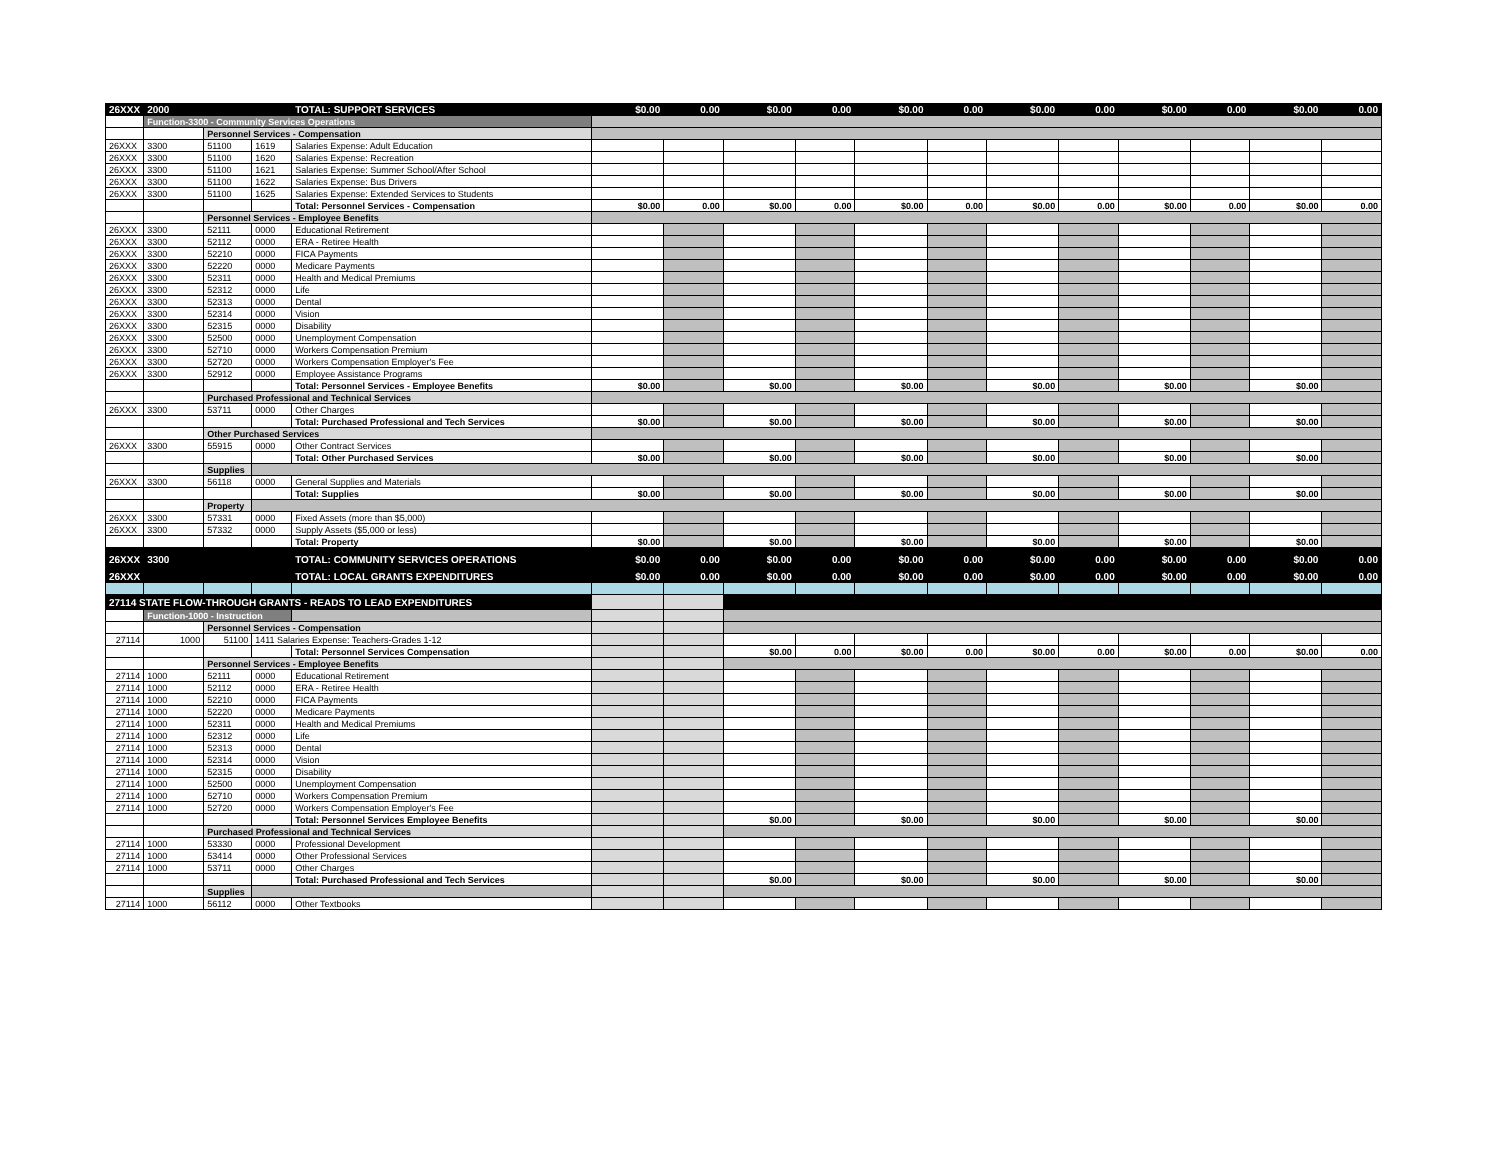| 26XXX | 2000 | | | TOTAL: SUPPORT SERVICES | $0.00 | 0.00 | $0.00 | 0.00 | $0.00 | 0.00 | $0.00 | 0.00 | $0.00 | 0.00 | $0.00 | 0.00 |
| | Function-3300 - Community Services Operations | | | | | | | | | | | | | | | |
| | | Personnel Services - Compensation | | | | | | | | | | | | | | |
| 26XXX | 3300 | 51100 | 1619 | Salaries Expense: Adult Education | | | | | | | | | | | | |
| 26XXX | 3300 | 51100 | 1620 | Salaries Expense: Recreation | | | | | | | | | | | | |
| 26XXX | 3300 | 51100 | 1621 | Salaries Expense: Summer School/After School | | | | | | | | | | | | |
| 26XXX | 3300 | 51100 | 1622 | Salaries Expense: Bus Drivers | | | | | | | | | | | | |
| 26XXX | 3300 | 51100 | 1625 | Salaries Expense: Extended Services to Students | | | | | | | | | | | | |
| | | | | Total: Personnel Services - Compensation | $0.00 | 0.00 | $0.00 | 0.00 | $0.00 | 0.00 | $0.00 | 0.00 | $0.00 | 0.00 | $0.00 | 0.00 |
| | | Personnel Services - Employee Benefits | | | | | | | | | | | | | | |
| 26XXX | 3300 | 52111 | 0000 | Educational Retirement | | | | | | | | | | | | |
| 26XXX | 3300 | 52112 | 0000 | ERA - Retiree Health | | | | | | | | | | | | |
| 26XXX | 3300 | 52210 | 0000 | FICA Payments | | | | | | | | | | | | |
| 26XXX | 3300 | 52220 | 0000 | Medicare Payments | | | | | | | | | | | | |
| 26XXX | 3300 | 52311 | 0000 | Health and Medical Premiums | | | | | | | | | | | | |
| 26XXX | 3300 | 52312 | 0000 | Life | | | | | | | | | | | | |
| 26XXX | 3300 | 52313 | 0000 | Dental | | | | | | | | | | | | |
| 26XXX | 3300 | 52314 | 0000 | Vision | | | | | | | | | | | | |
| 26XXX | 3300 | 52315 | 0000 | Disability | | | | | | | | | | | | |
| 26XXX | 3300 | 52500 | 0000 | Unemployment Compensation | | | | | | | | | | | | |
| 26XXX | 3300 | 52710 | 0000 | Workers Compensation Premium | | | | | | | | | | | | |
| 26XXX | 3300 | 52720 | 0000 | Workers Compensation Employer's Fee | | | | | | | | | | | | |
| 26XXX | 3300 | 52912 | 0000 | Employee Assistance Programs | | | | | | | | | | | | |
| | | | | Total: Personnel Services - Employee Benefits | $0.00 | | $0.00 | | $0.00 | | $0.00 | | $0.00 | | $0.00 | |
| | | Purchased Professional and Technical Services | | | | | | | | | | | | | | |
| 26XXX | 3300 | 53711 | 0000 | Other Charges | | | | | | | | | | | | |
| | | | | Total: Purchased Professional and Tech Services | $0.00 | | $0.00 | | $0.00 | | $0.00 | | $0.00 | | $0.00 | |
| | | Other Purchased Services | | | | | | | | | | | | | | |
| 26XXX | 3300 | 55915 | 0000 | Other Contract Services | | | | | | | | | | | | |
| | | | | Total: Other Purchased Services | $0.00 | | $0.00 | | $0.00 | | $0.00 | | $0.00 | | $0.00 | |
| | | Supplies | | | | | | | | | | | | | | |
| 26XXX | 3300 | 56118 | 0000 | General Supplies and Materials | | | | | | | | | | | | |
| | | | | Total: Supplies | $0.00 | | $0.00 | | $0.00 | | $0.00 | | $0.00 | | $0.00 | |
| | | Property | | | | | | | | | | | | | | |
| 26XXX | 3300 | 57331 | 0000 | Fixed Assets (more than $5,000) | | | | | | | | | | | | |
| 26XXX | 3300 | 57332 | 0000 | Supply Assets ($5,000 or less) | | | | | | | | | | | | |
| | | | | Total: Property | $0.00 | | $0.00 | | $0.00 | | $0.00 | | $0.00 | | $0.00 | |
| 26XXX | 3300 | | | TOTAL: COMMUNITY SERVICES OPERATIONS | $0.00 | 0.00 | $0.00 | 0.00 | $0.00 | 0.00 | $0.00 | 0.00 | $0.00 | 0.00 | $0.00 | 0.00 |
| 26XXX | | | | TOTAL: LOCAL GRANTS EXPENDITURES | $0.00 | 0.00 | $0.00 | 0.00 | $0.00 | 0.00 | $0.00 | 0.00 | $0.00 | 0.00 | $0.00 | 0.00 |
| 27114 STATE FLOW-THROUGH GRANTS - READS TO LEAD EXPENDITURES | | | | | | | | | | | | | | | | |
| | Function-1000 - Instruction | | | | | | | | | | | | | | | |
| | | Personnel Services - Compensation | | | | | | | | | | | | | | |
| 27114 | 1000 | 51100 | 1411 Salaries Expense: Teachers-Grades 1-12 | | | | | | | | | | | | | |
| | | | | Total: Personnel Services Compensation | | | $0.00 | 0.00 | $0.00 | 0.00 | $0.00 | 0.00 | $0.00 | 0.00 | $0.00 | 0.00 |
| | | Personnel Services - Employee Benefits | | | | | | | | | | | | | | |
| 27114 | 1000 | 52111 | 0000 | Educational Retirement | | | | | | | | | | | | |
| 27114 | 1000 | 52112 | 0000 | ERA - Retiree Health | | | | | | | | | | | | |
| 27114 | 1000 | 52210 | 0000 | FICA Payments | | | | | | | | | | | | |
| 27114 | 1000 | 52220 | 0000 | Medicare Payments | | | | | | | | | | | | |
| 27114 | 1000 | 52311 | 0000 | Health and Medical Premiums | | | | | | | | | | | | |
| 27114 | 1000 | 52312 | 0000 | Life | | | | | | | | | | | | |
| 27114 | 1000 | 52313 | 0000 | Dental | | | | | | | | | | | | |
| 27114 | 1000 | 52314 | 0000 | Vision | | | | | | | | | | | | |
| 27114 | 1000 | 52315 | 0000 | Disability | | | | | | | | | | | | |
| 27114 | 1000 | 52500 | 0000 | Unemployment Compensation | | | | | | | | | | | | |
| 27114 | 1000 | 52710 | 0000 | Workers Compensation Premium | | | | | | | | | | | | |
| 27114 | 1000 | 52720 | 0000 | Workers Compensation Employer's Fee | | | | | | | | | | | | |
| | | | | Total: Personnel Services Employee Benefits | | | $0.00 | | $0.00 | | $0.00 | | $0.00 | | $0.00 | |
| | | Purchased Professional and Technical Services | | | | | | | | | | | | | | |
| 27114 | 1000 | 53330 | 0000 | Professional Development | | | | | | | | | | | | |
| 27114 | 1000 | 53414 | 0000 | Other Professional Services | | | | | | | | | | | | |
| 27114 | 1000 | 53711 | 0000 | Other Charges | | | | | | | | | | | | |
| | | | | Total: Purchased Professional and Tech Services | | | $0.00 | | $0.00 | | $0.00 | | $0.00 | | $0.00 | |
| | | Supplies | | | | | | | | | | | | | | |
| 27114 | 1000 | 56112 | 0000 | Other Textbooks | | | | | | | | | | | | |